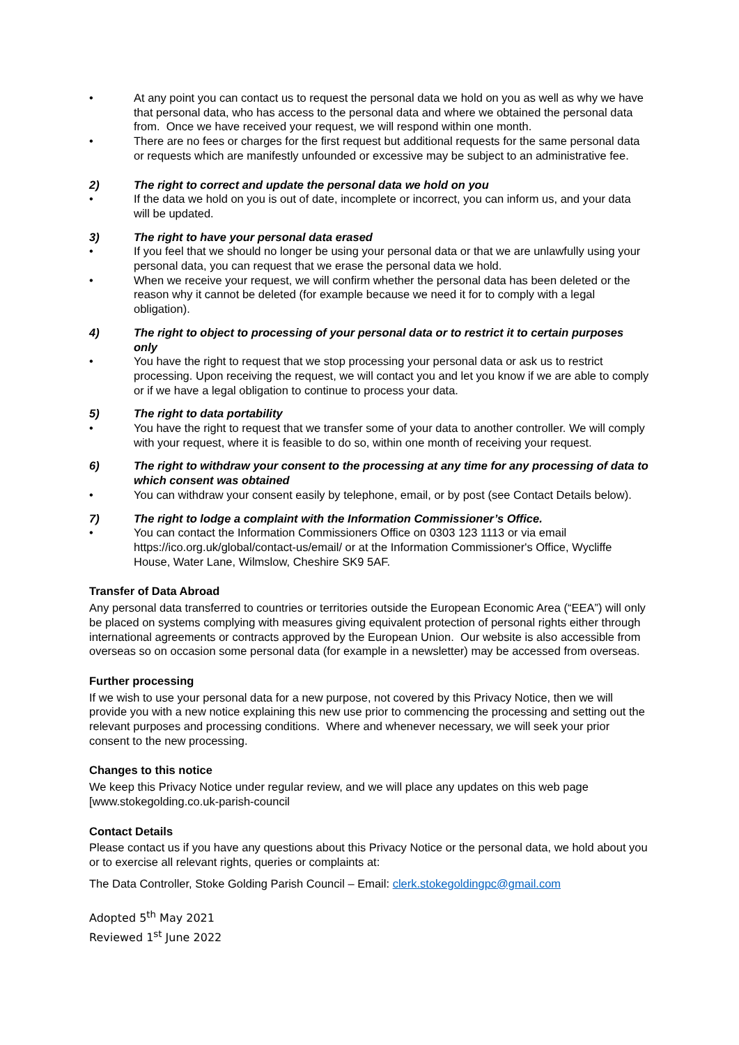• At any point you can contact us to request the personal data we hold on you as well as why we have that personal data, who has access to the personal data and where we obtained the personal data from. Once we have received your request, we will respond within one month.
• There are no fees or charges for the first request but additional requests for the same personal data or requests which are manifestly unfounded or excessive may be subject to an administrative fee.
2) The right to correct and update the personal data we hold on you
• If the data we hold on you is out of date, incomplete or incorrect, you can inform us, and your data will be updated.
3) The right to have your personal data erased
• If you feel that we should no longer be using your personal data or that we are unlawfully using your personal data, you can request that we erase the personal data we hold.
• When we receive your request, we will confirm whether the personal data has been deleted or the reason why it cannot be deleted (for example because we need it for to comply with a legal obligation).
4) The right to object to processing of your personal data or to restrict it to certain purposes only
• You have the right to request that we stop processing your personal data or ask us to restrict processing. Upon receiving the request, we will contact you and let you know if we are able to comply or if we have a legal obligation to continue to process your data.
5) The right to data portability
• You have the right to request that we transfer some of your data to another controller. We will comply with your request, where it is feasible to do so, within one month of receiving your request.
6) The right to withdraw your consent to the processing at any time for any processing of data to which consent was obtained
• You can withdraw your consent easily by telephone, email, or by post (see Contact Details below).
7) The right to lodge a complaint with the Information Commissioner’s Office.
• You can contact the Information Commissioners Office on 0303 123 1113 or via email https://ico.org.uk/global/contact-us/email/ or at the Information Commissioner's Office, Wycliffe House, Water Lane, Wilmslow, Cheshire SK9 5AF.
Transfer of Data Abroad
Any personal data transferred to countries or territories outside the European Economic Area (“EEA”) will only be placed on systems complying with measures giving equivalent protection of personal rights either through international agreements or contracts approved by the European Union. Our website is also accessible from overseas so on occasion some personal data (for example in a newsletter) may be accessed from overseas.
Further processing
If we wish to use your personal data for a new purpose, not covered by this Privacy Notice, then we will provide you with a new notice explaining this new use prior to commencing the processing and setting out the relevant purposes and processing conditions. Where and whenever necessary, we will seek your prior consent to the new processing.
Changes to this notice
We keep this Privacy Notice under regular review, and we will place any updates on this web page [www.stokegolding.co.uk-parish-council
Contact Details
Please contact us if you have any questions about this Privacy Notice or the personal data, we hold about you or to exercise all relevant rights, queries or complaints at:
The Data Controller, Stoke Golding Parish Council – Email: clerk.stokegoldingpc@gmail.com
Adopted 5<sup>th</sup> May 2021
Reviewed 1<sup>st</sup> June 2022